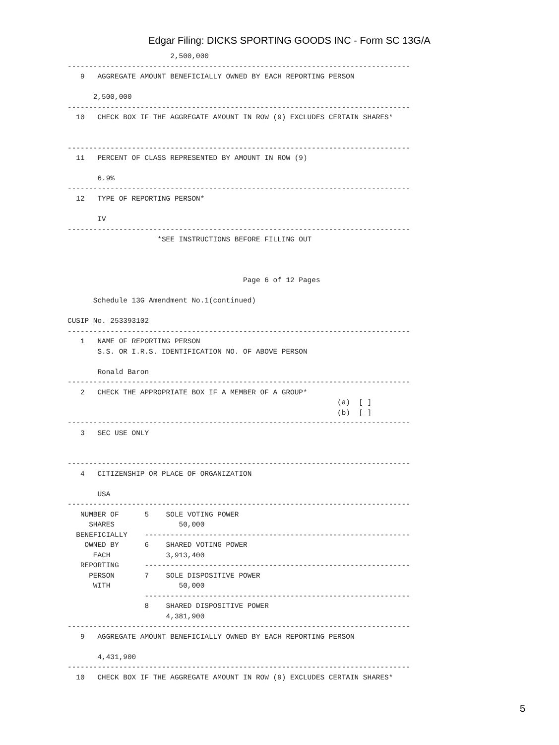Edgar Filing: DICKS SPORTING GOODS INC - Form SC 13G/A
                        2,500,000
--------------------------------------------------------------------------------
   9   AGGREGATE AMOUNT BENEFICIALLY OWNED BY EACH REPORTING PERSON

      2,500,000
--------------------------------------------------------------------------------
  10   CHECK BOX IF THE AGGREGATE AMOUNT IN ROW (9) EXCLUDES CERTAIN SHARES*


--------------------------------------------------------------------------------
  11   PERCENT OF CLASS REPRESENTED BY AMOUNT IN ROW (9)

       6.9%
--------------------------------------------------------------------------------
  12   TYPE OF REPORTING PERSON*

       IV
--------------------------------------------------------------------------------
                     *SEE INSTRUCTIONS BEFORE FILLING OUT



                                         Page 6 of 12 Pages

      Schedule 13G Amendment No.1(continued)

CUSIP No. 253393102
--------------------------------------------------------------------------------
   1   NAME OF REPORTING PERSON
       S.S. OR I.R.S. IDENTIFICATION NO. OF ABOVE PERSON

       Ronald Baron
--------------------------------------------------------------------------------
   2   CHECK THE APPROPRIATE BOX IF A MEMBER OF A GROUP*
                                                               (a)  [ ]
                                                               (b)  [ ]
--------------------------------------------------------------------------------
   3   SEC USE ONLY


--------------------------------------------------------------------------------
   4   CITIZENSHIP OR PLACE OF ORGANIZATION

       USA
--------------------------------------------------------------------------------
   NUMBER OF      5    SOLE VOTING POWER
     SHARES               50,000
  BENEFICIALLY    --------------------------------------------------------------
    OWNED BY      6    SHARED VOTING POWER
      EACH             3,913,400
   REPORTING      --------------------------------------------------------------
     PERSON       7    SOLE DISPOSITIVE POWER
      WITH                50,000
                  --------------------------------------------------------------
                  8    SHARED DISPOSITIVE POWER
                       4,381,900
--------------------------------------------------------------------------------
   9   AGGREGATE AMOUNT BENEFICIALLY OWNED BY EACH REPORTING PERSON

       4,431,900
--------------------------------------------------------------------------------
  10   CHECK BOX IF THE AGGREGATE AMOUNT IN ROW (9) EXCLUDES CERTAIN SHARES*
5